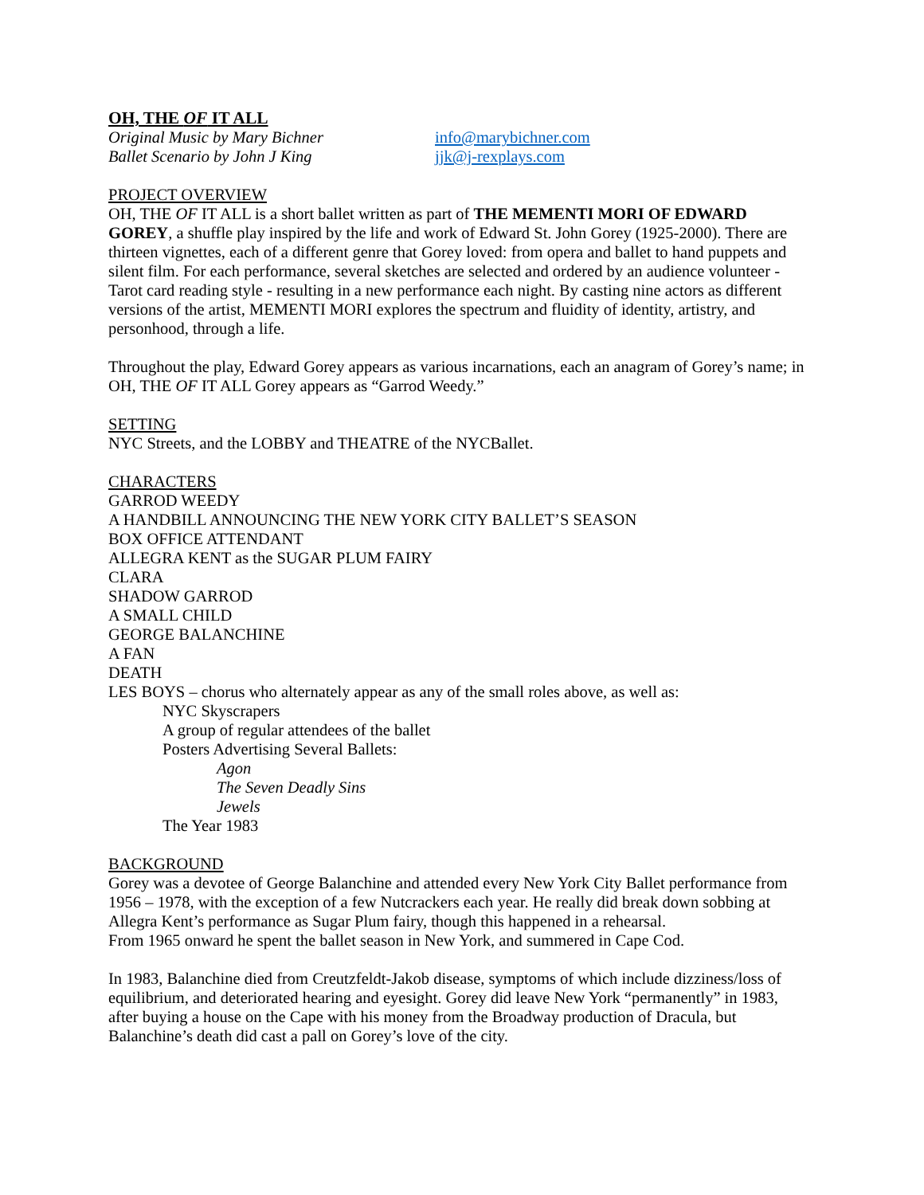OH, THE OF IT ALL
Original Music by Mary Bichner info@marybichner.com
Ballet Scenario by John J King jjk@j-rexplays.com
PROJECT OVERVIEW
OH, THE OF IT ALL is a short ballet written as part of THE MEMENTI MORI OF EDWARD GOREY, a shuffle play inspired by the life and work of Edward St. John Gorey (1925-2000). There are thirteen vignettes, each of a different genre that Gorey loved: from opera and ballet to hand puppets and silent film. For each performance, several sketches are selected and ordered by an audience volunteer - Tarot card reading style - resulting in a new performance each night. By casting nine actors as different versions of the artist, MEMENTI MORI explores the spectrum and fluidity of identity, artistry, and personhood, through a life.
Throughout the play, Edward Gorey appears as various incarnations, each an anagram of Gorey’s name; in OH, THE OF IT ALL Gorey appears as “Garrod Weedy.”
SETTING
NYC Streets, and the LOBBY and THEATRE of the NYCBallet.
CHARACTERS
GARROD WEEDY
A HANDBILL ANNOUNCING THE NEW YORK CITY BALLET’S SEASON
BOX OFFICE ATTENDANT
ALLEGRA KENT as the SUGAR PLUM FAIRY
CLARA
SHADOW GARROD
A SMALL CHILD
GEORGE BALANCHINE
A FAN
DEATH
LES BOYS – chorus who alternately appear as any of the small roles above, as well as:
NYC Skyscrapers
A group of regular attendees of the ballet
Posters Advertising Several Ballets:
Agon
The Seven Deadly Sins
Jewels
The Year 1983
BACKGROUND
Gorey was a devotee of George Balanchine and attended every New York City Ballet performance from 1956 – 1978, with the exception of a few Nutcrackers each year. He really did break down sobbing at Allegra Kent’s performance as Sugar Plum fairy, though this happened in a rehearsal.
From 1965 onward he spent the ballet season in New York, and summered in Cape Cod.
In 1983, Balanchine died from Creutzfeldt-Jakob disease, symptoms of which include dizziness/loss of equilibrium, and deteriorated hearing and eyesight. Gorey did leave New York “permanently” in 1983, after buying a house on the Cape with his money from the Broadway production of Dracula, but Balanchine’s death did cast a pall on Gorey’s love of the city.